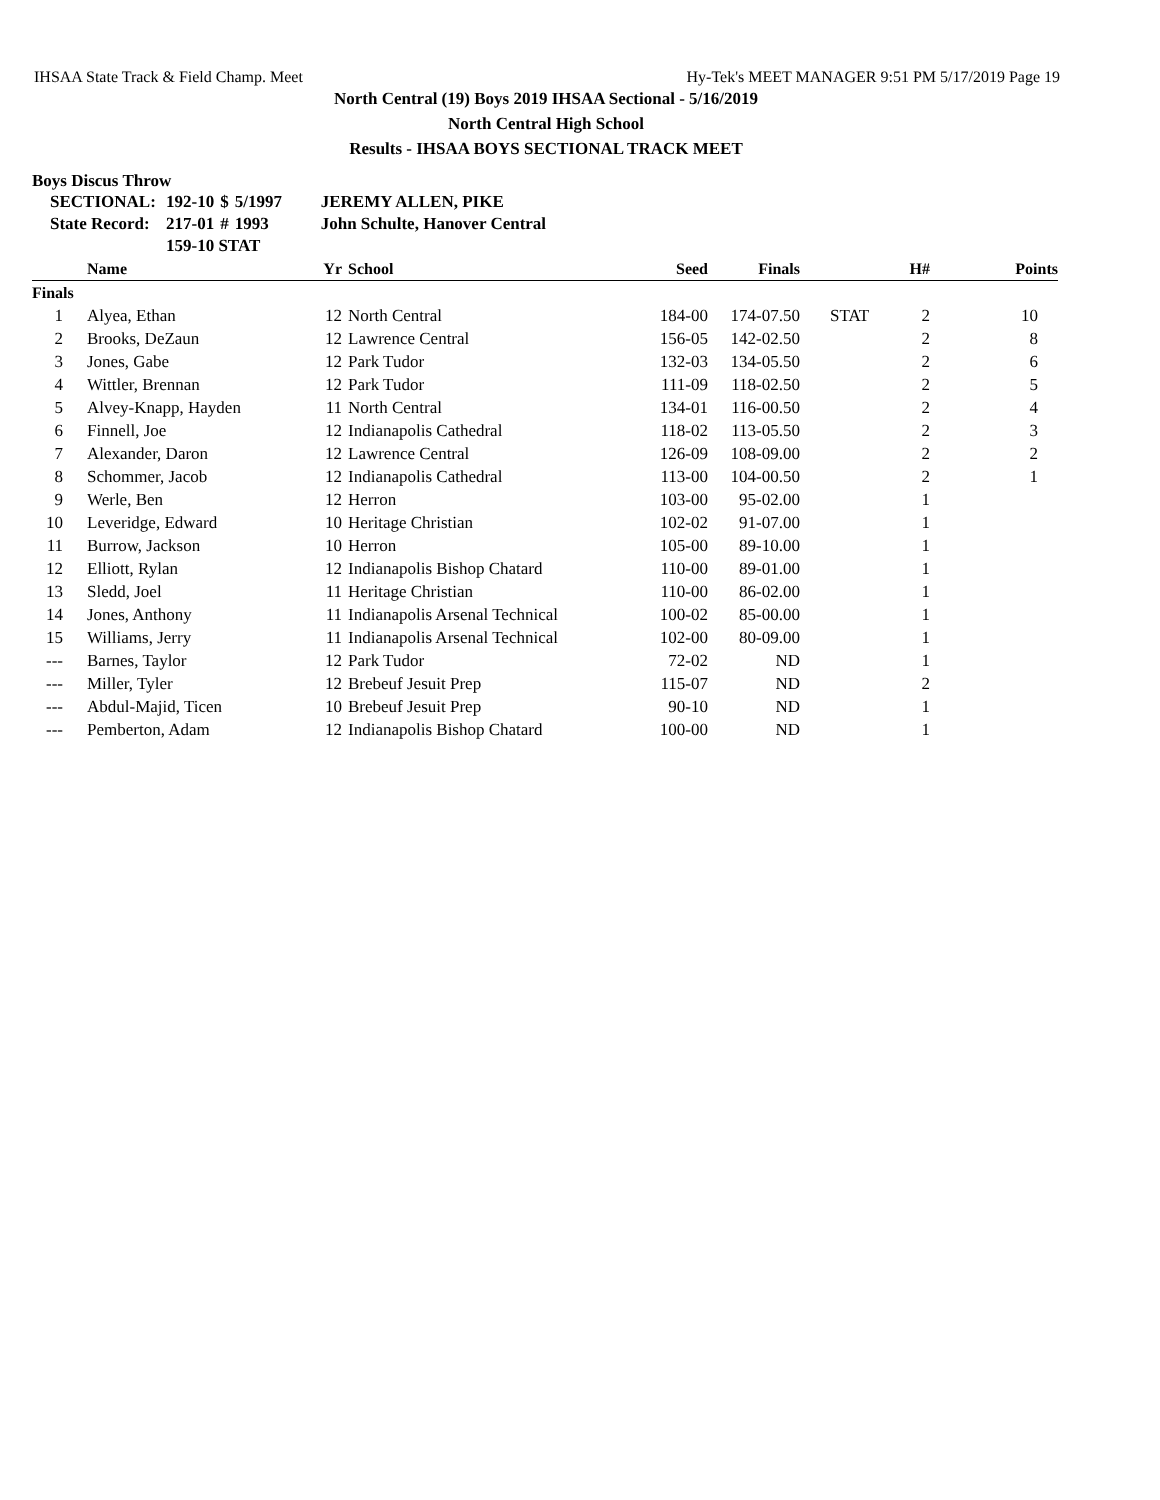IHSAA State Track & Field Champ. Meet Hy-Tek's MEET MANAGER 9:51 PM 5/17/2019 Page 19
North Central (19) Boys 2019 IHSAA Sectional - 5/16/2019
North Central High School
Results - IHSAA BOYS SECTIONAL TRACK MEET
Boys Discus Throw
| SECTIONAL: | 192-10 | $ | 5/1997 | JEREMY ALLEN, PIKE |
| State Record: | 217-01 | # | 1993 | John Schulte, Hanover Central |
| | 159-10 STAT | | | |
| | Name | Yr | School | Seed | Finals | | H# | Points |
| --- | --- | --- | --- | --- | --- | --- | --- | --- |
| Finals | | | | | | | | |
| 1 | Alyea, Ethan | 12 | North Central | 184-00 | 174-07.50 | STAT | 2 | 10 |
| 2 | Brooks, DeZaun | 12 | Lawrence Central | 156-05 | 142-02.50 | | 2 | 8 |
| 3 | Jones, Gabe | 12 | Park Tudor | 132-03 | 134-05.50 | | 2 | 6 |
| 4 | Wittler, Brennan | 12 | Park Tudor | 111-09 | 118-02.50 | | 2 | 5 |
| 5 | Alvey-Knapp, Hayden | 11 | North Central | 134-01 | 116-00.50 | | 2 | 4 |
| 6 | Finnell, Joe | 12 | Indianapolis Cathedral | 118-02 | 113-05.50 | | 2 | 3 |
| 7 | Alexander, Daron | 12 | Lawrence Central | 126-09 | 108-09.00 | | 2 | 2 |
| 8 | Schommer, Jacob | 12 | Indianapolis Cathedral | 113-00 | 104-00.50 | | 2 | 1 |
| 9 | Werle, Ben | 12 | Herron | 103-00 | 95-02.00 | | 1 | |
| 10 | Leveridge, Edward | 10 | Heritage Christian | 102-02 | 91-07.00 | | 1 | |
| 11 | Burrow, Jackson | 10 | Herron | 105-00 | 89-10.00 | | 1 | |
| 12 | Elliott, Rylan | 12 | Indianapolis Bishop Chatard | 110-00 | 89-01.00 | | 1 | |
| 13 | Sledd, Joel | 11 | Heritage Christian | 110-00 | 86-02.00 | | 1 | |
| 14 | Jones, Anthony | 11 | Indianapolis Arsenal Technical | 100-02 | 85-00.00 | | 1 | |
| 15 | Williams, Jerry | 11 | Indianapolis Arsenal Technical | 102-00 | 80-09.00 | | 1 | |
| --- | Barnes, Taylor | 12 | Park Tudor | 72-02 | ND | | 1 | |
| --- | Miller, Tyler | 12 | Brebeuf Jesuit Prep | 115-07 | ND | | 2 | |
| --- | Abdul-Majid, Ticen | 10 | Brebeuf Jesuit Prep | 90-10 | ND | | 1 | |
| --- | Pemberton, Adam | 12 | Indianapolis Bishop Chatard | 100-00 | ND | | 1 | |